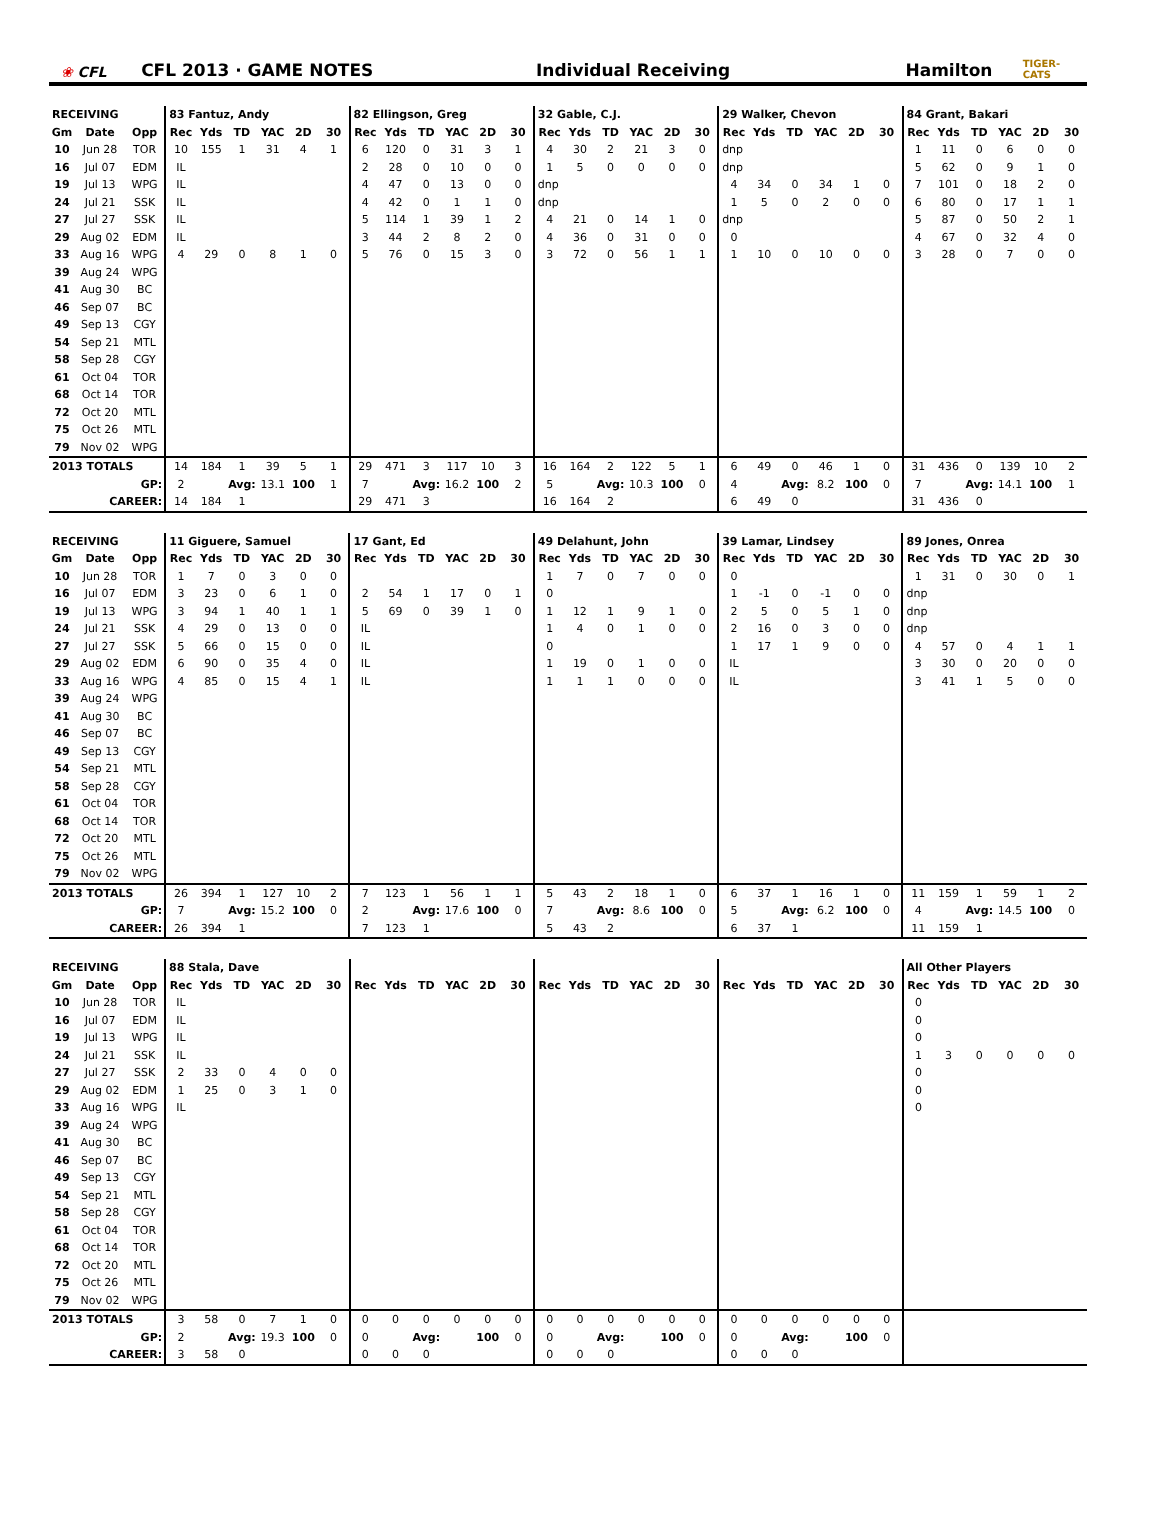❀ CFL
CFL 2013 · GAME NOTES
Individual Receiving
Hamilton
TIGER-CATS
| RECEIVING | | | 83 Fantuz, Andy | | | | | | 82 Ellingson, Greg | | | | | | 32 Gable, C.J. | | | | | | 29 Walker, Chevon | | | | | | 84 Grant, Bakari | | | | | |
| Gm | Date | Opp | Rec | Yds | TD | YAC | 2D | 30 | Rec | Yds | TD | YAC | 2D | 30 | Rec | Yds | TD | YAC | 2D | 30 | Rec | Yds | TD | YAC | 2D | 30 | Rec | Yds | TD | YAC | 2D | 30 |
| 10 | Jun 28 | TOR | 10 | 155 | 1 | 31 | 4 | 1 | 6 | 120 | 0 | 31 | 3 | 1 | 4 | 30 | 2 | 21 | 3 | 0 | dnp | | | | | | 1 | 11 | 0 | 6 | 0 | 0 |
| 16 | Jul 07 | EDM | IL | | | | | | 2 | 28 | 0 | 10 | 0 | 0 | 1 | 5 | 0 | 0 | 0 | 0 | dnp | | | | | | 5 | 62 | 0 | 9 | 1 | 0 |
| 19 | Jul 13 | WPG | IL | | | | | | 4 | 47 | 0 | 13 | 0 | 0 | dnp | | | | | | 4 | 34 | 0 | 34 | 1 | 0 | 7 | 101 | 0 | 18 | 2 | 0 |
| 24 | Jul 21 | SSK | IL | | | | | | 4 | 42 | 0 | 1 | 1 | 0 | dnp | | | | | | 1 | 5 | 0 | 2 | 0 | 0 | 6 | 80 | 0 | 17 | 1 | 1 |
| 27 | Jul 27 | SSK | IL | | | | | | 5 | 114 | 1 | 39 | 1 | 2 | 4 | 21 | 0 | 14 | 1 | 0 | dnp | | | | | | 5 | 87 | 0 | 50 | 2 | 1 |
| 29 | Aug 02 | EDM | IL | | | | | | 3 | 44 | 2 | 8 | 2 | 0 | 4 | 36 | 0 | 31 | 0 | 0 | 0 | | | | | | 4 | 67 | 0 | 32 | 4 | 0 |
| 33 | Aug 16 | WPG | 4 | 29 | 0 | 8 | 1 | 0 | 5 | 76 | 0 | 15 | 3 | 0 | 3 | 72 | 0 | 56 | 1 | 1 | 1 | 10 | 0 | 10 | 0 | 0 | 3 | 28 | 0 | 7 | 0 | 0 |
| 39 | Aug 24 | WPG | | | | | | | | | | | | | | | | | | | | | | | | | | | | | | |
| 41 | Aug 30 | BC | | | | | | | | | | | | | | | | | | | | | | | | | | | | | | |
| 46 | Sep 07 | BC | | | | | | | | | | | | | | | | | | | | | | | | | | | | | | |
| 49 | Sep 13 | CGY | | | | | | | | | | | | | | | | | | | | | | | | | | | | | | |
| 54 | Sep 21 | MTL | | | | | | | | | | | | | | | | | | | | | | | | | | | | | | |
| 58 | Sep 28 | CGY | | | | | | | | | | | | | | | | | | | | | | | | | | | | | | |
| 61 | Oct 04 | TOR | | | | | | | | | | | | | | | | | | | | | | | | | | | | | | |
| 68 | Oct 14 | TOR | | | | | | | | | | | | | | | | | | | | | | | | | | | | | | |
| 72 | Oct 20 | MTL | | | | | | | | | | | | | | | | | | | | | | | | | | | | | | |
| 75 | Oct 26 | MTL | | | | | | | | | | | | | | | | | | | | | | | | | | | | | | |
| 79 | Nov 02 | WPG | | | | | | | | | | | | | | | | | | | | | | | | | | | | | | |
| 2013 TOTALS | | | 14 | 184 | 1 | 39 | 5 | 1 | 29 | 471 | 3 | 117 | 10 | 3 | 16 | 164 | 2 | 122 | 5 | 1 | 6 | 49 | 0 | 46 | 1 | 0 | 31 | 436 | 0 | 139 | 10 | 2 |
| GP: | | | 2 | | Avg: | 13.1 | 100 | 1 | 7 | | Avg: | 16.2 | 100 | 2 | 5 | | Avg: | 10.3 | 100 | 0 | 4 | | Avg: | 8.2 | 100 | 0 | 7 | | Avg: | 14.1 | 100 | 1 |
| CAREER: | | | 14 | 184 | 1 | | | | 29 | 471 | 3 | | | | 16 | 164 | 2 | | | | 6 | 49 | 0 | | | | 31 | 436 | 0 | | | |
| RECEIVING | | | 11 Giguere, Samuel | | | | | | 17 Gant, Ed | | | | | | 49 Delahunt, John | | | | | | 39 Lamar, Lindsey | | | | | | 89 Jones, Onrea | | | | | |
| Gm | Date | Opp | Rec | Yds | TD | YAC | 2D | 30 | Rec | Yds | TD | YAC | 2D | 30 | Rec | Yds | TD | YAC | 2D | 30 | Rec | Yds | TD | YAC | 2D | 30 | Rec | Yds | TD | YAC | 2D | 30 |
| 10 | Jun 28 | TOR | 1 | 7 | 0 | 3 | 0 | 0 | | | | | | | 1 | 7 | 0 | 7 | 0 | 0 | 0 | | | | | | 1 | 31 | 0 | 30 | 0 | 1 |
| 16 | Jul 07 | EDM | 3 | 23 | 0 | 6 | 1 | 0 | 2 | 54 | 1 | 17 | 0 | 1 | 0 | | | | | | 1 | -1 | 0 | -1 | 0 | 0 | dnp | | | | | |
| 19 | Jul 13 | WPG | 3 | 94 | 1 | 40 | 1 | 1 | 5 | 69 | 0 | 39 | 1 | 0 | 1 | 12 | 1 | 9 | 1 | 0 | 2 | 5 | 0 | 5 | 1 | 0 | dnp | | | | | |
| 24 | Jul 21 | SSK | 4 | 29 | 0 | 13 | 0 | 0 | IL | | | | | | 1 | 4 | 0 | 1 | 0 | 0 | 2 | 16 | 0 | 3 | 0 | 0 | dnp | | | | | |
| 27 | Jul 27 | SSK | 5 | 66 | 0 | 15 | 0 | 0 | IL | | | | | | 0 | | | | | | 1 | 17 | 1 | 9 | 0 | 0 | 4 | 57 | 0 | 4 | 1 | 1 |
| 29 | Aug 02 | EDM | 6 | 90 | 0 | 35 | 4 | 0 | IL | | | | | | 1 | 19 | 0 | 1 | 0 | 0 | IL | | | | | | 3 | 30 | 0 | 20 | 0 | 0 |
| 33 | Aug 16 | WPG | 4 | 85 | 0 | 15 | 4 | 1 | IL | | | | | | 1 | 1 | 1 | 0 | 0 | 0 | IL | | | | | | 3 | 41 | 1 | 5 | 0 | 0 |
| 39 | Aug 24 | WPG | | | | | | | | | | | | | | | | | | | | | | | | | | | | | | |
| 41 | Aug 30 | BC | | | | | | | | | | | | | | | | | | | | | | | | | | | | | | |
| 46 | Sep 07 | BC | | | | | | | | | | | | | | | | | | | | | | | | | | | | | | |
| 49 | Sep 13 | CGY | | | | | | | | | | | | | | | | | | | | | | | | | | | | | | |
| 54 | Sep 21 | MTL | | | | | | | | | | | | | | | | | | | | | | | | | | | | | | |
| 58 | Sep 28 | CGY | | | | | | | | | | | | | | | | | | | | | | | | | | | | | | |
| 61 | Oct 04 | TOR | | | | | | | | | | | | | | | | | | | | | | | | | | | | | | |
| 68 | Oct 14 | TOR | | | | | | | | | | | | | | | | | | | | | | | | | | | | | | |
| 72 | Oct 20 | MTL | | | | | | | | | | | | | | | | | | | | | | | | | | | | | | |
| 75 | Oct 26 | MTL | | | | | | | | | | | | | | | | | | | | | | | | | | | | | | |
| 79 | Nov 02 | WPG | | | | | | | | | | | | | | | | | | | | | | | | | | | | | | |
| 2013 TOTALS | | | 26 | 394 | 1 | 127 | 10 | 2 | 7 | 123 | 1 | 56 | 1 | 1 | 5 | 43 | 2 | 18 | 1 | 0 | 6 | 37 | 1 | 16 | 1 | 0 | 11 | 159 | 1 | 59 | 1 | 2 |
| GP: | | | 7 | | Avg: | 15.2 | 100 | 0 | 2 | | Avg: | 17.6 | 100 | 0 | 7 | | Avg: | 8.6 | 100 | 0 | 5 | | Avg: | 6.2 | 100 | 0 | 4 | | Avg: | 14.5 | 100 | 0 |
| CAREER: | | | 26 | 394 | 1 | | | | 7 | 123 | 1 | | | | 5 | 43 | 2 | | | | 6 | 37 | 1 | | | | 11 | 159 | 1 | | | |
| RECEIVING | | | 88 Stala, Dave | | | | | | | | | | | | | | | | | | | | | | | | All Other Players | | | | | |
| Gm | Date | Opp | Rec | Yds | TD | YAC | 2D | 30 | Rec | Yds | TD | YAC | 2D | 30 | Rec | Yds | TD | YAC | 2D | 30 | Rec | Yds | TD | YAC | 2D | 30 | Rec | Yds | TD | YAC | 2D | 30 |
| 10 | Jun 28 | TOR | IL | | | | | | | | | | | | | | | | | | | | | | | | 0 | | | | | |
| 16 | Jul 07 | EDM | IL | | | | | | | | | | | | | | | | | | | | | | | | 0 | | | | | |
| 19 | Jul 13 | WPG | IL | | | | | | | | | | | | | | | | | | | | | | | | 0 | | | | | |
| 24 | Jul 21 | SSK | IL | | | | | | | | | | | | | | | | | | | | | | | | 1 | 3 | 0 | 0 | 0 | 0 |
| 27 | Jul 27 | SSK | 2 | 33 | 0 | 4 | 0 | 0 | | | | | | | | | | | | | | | | | | | 0 | | | | | |
| 29 | Aug 02 | EDM | 1 | 25 | 0 | 3 | 1 | 0 | | | | | | | | | | | | | | | | | | | 0 | | | | | |
| 33 | Aug 16 | WPG | IL | | | | | | | | | | | | | | | | | | | | | | | | 0 | | | | | |
| 39 | Aug 24 | WPG | | | | | | | | | | | | | | | | | | | | | | | | | | | | | | |
| 41 | Aug 30 | BC | | | | | | | | | | | | | | | | | | | | | | | | | | | | | | |
| 46 | Sep 07 | BC | | | | | | | | | | | | | | | | | | | | | | | | | | | | | | |
| 49 | Sep 13 | CGY | | | | | | | | | | | | | | | | | | | | | | | | | | | | | | |
| 54 | Sep 21 | MTL | | | | | | | | | | | | | | | | | | | | | | | | | | | | | | |
| 58 | Sep 28 | CGY | | | | | | | | | | | | | | | | | | | | | | | | | | | | | | |
| 61 | Oct 04 | TOR | | | | | | | | | | | | | | | | | | | | | | | | | | | | | | |
| 68 | Oct 14 | TOR | | | | | | | | | | | | | | | | | | | | | | | | | | | | | | |
| 72 | Oct 20 | MTL | | | | | | | | | | | | | | | | | | | | | | | | | | | | | | |
| 75 | Oct 26 | MTL | | | | | | | | | | | | | | | | | | | | | | | | | | | | | | |
| 79 | Nov 02 | WPG | | | | | | | | | | | | | | | | | | | | | | | | | | | | | | |
| 2013 TOTALS | | | 3 | 58 | 0 | 7 | 1 | 0 | 0 | 0 | 0 | 0 | 0 | 0 | 0 | 0 | 0 | 0 | 0 | 0 | 0 | 0 | 0 | 0 | 0 | 0 | | | | | | |
| GP: | | | 2 | | Avg: | 19.3 | 100 | 0 | 0 | | Avg: | | 100 | 0 | 0 | | Avg: | | 100 | 0 | 0 | | Avg: | | 100 | 0 | | | | | | |
| CAREER: | | | 3 | 58 | 0 | | | | 0 | 0 | 0 | | | | 0 | 0 | 0 | | | | 0 | 0 | 0 | | | | | | | | | |